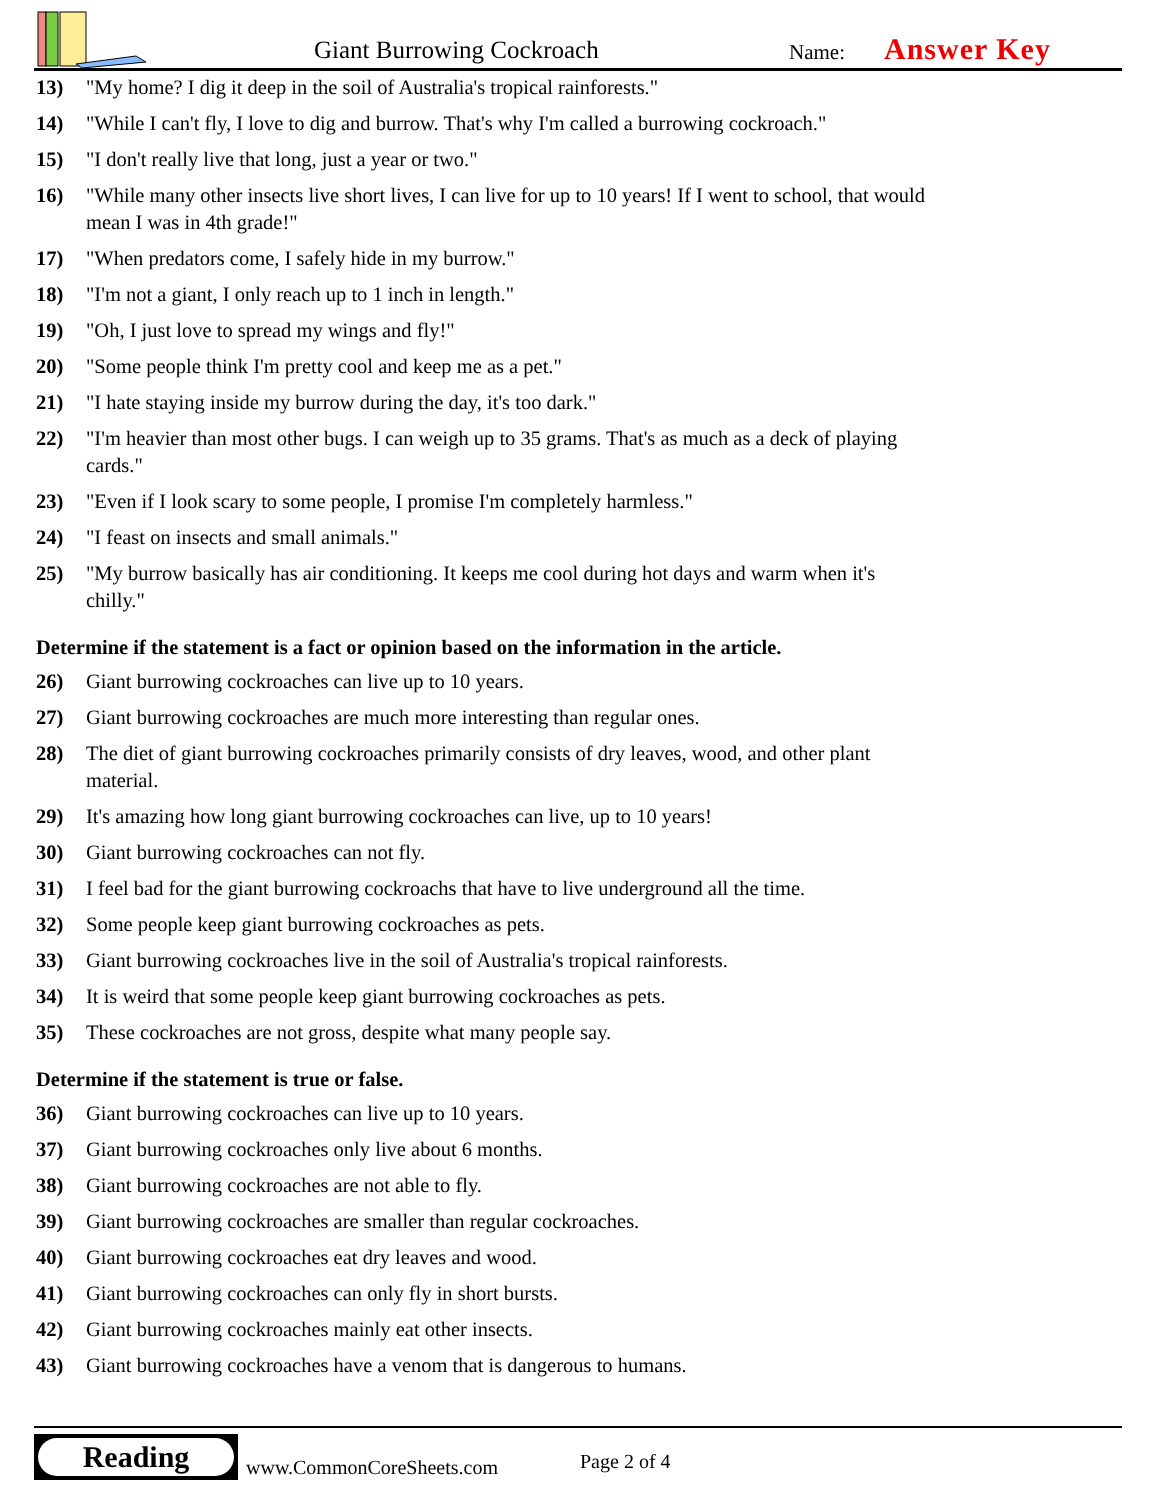Giant Burrowing Cockroach Name: Answer Key
13) "My home? I dig it deep in the soil of Australia's tropical rainforests."
14) "While I can't fly, I love to dig and burrow. That's why I'm called a burrowing cockroach."
15) "I don't really live that long, just a year or two."
16) "While many other insects live short lives, I can live for up to 10 years! If I went to school, that would mean I was in 4th grade!"
17) "When predators come, I safely hide in my burrow."
18) "I'm not a giant, I only reach up to 1 inch in length."
19) "Oh, I just love to spread my wings and fly!"
20) "Some people think I'm pretty cool and keep me as a pet."
21) "I hate staying inside my burrow during the day, it's too dark."
22) "I'm heavier than most other bugs. I can weigh up to 35 grams. That's as much as a deck of playing cards."
23) "Even if I look scary to some people, I promise I'm completely harmless."
24) "I feast on insects and small animals."
25) "My burrow basically has air conditioning. It keeps me cool during hot days and warm when it's chilly."
Determine if the statement is a fact or opinion based on the information in the article.
26) Giant burrowing cockroaches can live up to 10 years.
27) Giant burrowing cockroaches are much more interesting than regular ones.
28) The diet of giant burrowing cockroaches primarily consists of dry leaves, wood, and other plant material.
29) It's amazing how long giant burrowing cockroaches can live, up to 10 years!
30) Giant burrowing cockroaches can not fly.
31) I feel bad for the giant burrowing cockroachs that have to live underground all the time.
32) Some people keep giant burrowing cockroaches as pets.
33) Giant burrowing cockroaches live in the soil of Australia's tropical rainforests.
34) It is weird that some people keep giant burrowing cockroaches as pets.
35) These cockroaches are not gross, despite what many people say.
Determine if the statement is true or false.
36) Giant burrowing cockroaches can live up to 10 years.
37) Giant burrowing cockroaches only live about 6 months.
38) Giant burrowing cockroaches are not able to fly.
39) Giant burrowing cockroaches are smaller than regular cockroaches.
40) Giant burrowing cockroaches eat dry leaves and wood.
41) Giant burrowing cockroaches can only fly in short bursts.
42) Giant burrowing cockroaches mainly eat other insects.
43) Giant burrowing cockroaches have a venom that is dangerous to humans.
Reading
www.CommonCoreSheets.com Page 2 of 4